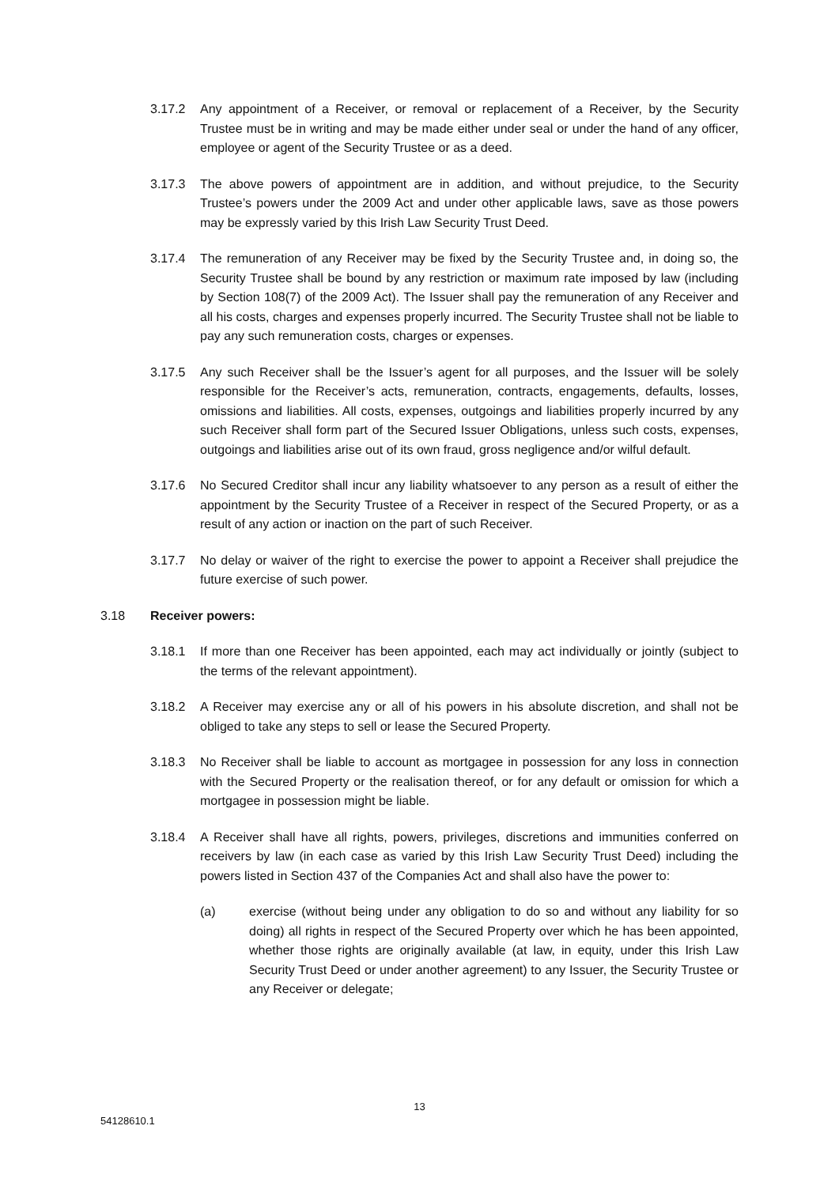3.17.2 Any appointment of a Receiver, or removal or replacement of a Receiver, by the Security Trustee must be in writing and may be made either under seal or under the hand of any officer, employee or agent of the Security Trustee or as a deed.
3.17.3 The above powers of appointment are in addition, and without prejudice, to the Security Trustee’s powers under the 2009 Act and under other applicable laws, save as those powers may be expressly varied by this Irish Law Security Trust Deed.
3.17.4 The remuneration of any Receiver may be fixed by the Security Trustee and, in doing so, the Security Trustee shall be bound by any restriction or maximum rate imposed by law (including by Section 108(7) of the 2009 Act). The Issuer shall pay the remuneration of any Receiver and all his costs, charges and expenses properly incurred. The Security Trustee shall not be liable to pay any such remuneration costs, charges or expenses.
3.17.5 Any such Receiver shall be the Issuer’s agent for all purposes, and the Issuer will be solely responsible for the Receiver’s acts, remuneration, contracts, engagements, defaults, losses, omissions and liabilities. All costs, expenses, outgoings and liabilities properly incurred by any such Receiver shall form part of the Secured Issuer Obligations, unless such costs, expenses, outgoings and liabilities arise out of its own fraud, gross negligence and/or wilful default.
3.17.6 No Secured Creditor shall incur any liability whatsoever to any person as a result of either the appointment by the Security Trustee of a Receiver in respect of the Secured Property, or as a result of any action or inaction on the part of such Receiver.
3.17.7 No delay or waiver of the right to exercise the power to appoint a Receiver shall prejudice the future exercise of such power.
3.18 Receiver powers:
3.18.1 If more than one Receiver has been appointed, each may act individually or jointly (subject to the terms of the relevant appointment).
3.18.2 A Receiver may exercise any or all of his powers in his absolute discretion, and shall not be obliged to take any steps to sell or lease the Secured Property.
3.18.3 No Receiver shall be liable to account as mortgagee in possession for any loss in connection with the Secured Property or the realisation thereof, or for any default or omission for which a mortgagee in possession might be liable.
3.18.4 A Receiver shall have all rights, powers, privileges, discretions and immunities conferred on receivers by law (in each case as varied by this Irish Law Security Trust Deed) including the powers listed in Section 437 of the Companies Act and shall also have the power to:
(a) exercise (without being under any obligation to do so and without any liability for so doing) all rights in respect of the Secured Property over which he has been appointed, whether those rights are originally available (at law, in equity, under this Irish Law Security Trust Deed or under another agreement) to any Issuer, the Security Trustee or any Receiver or delegate;
13
54128610.1